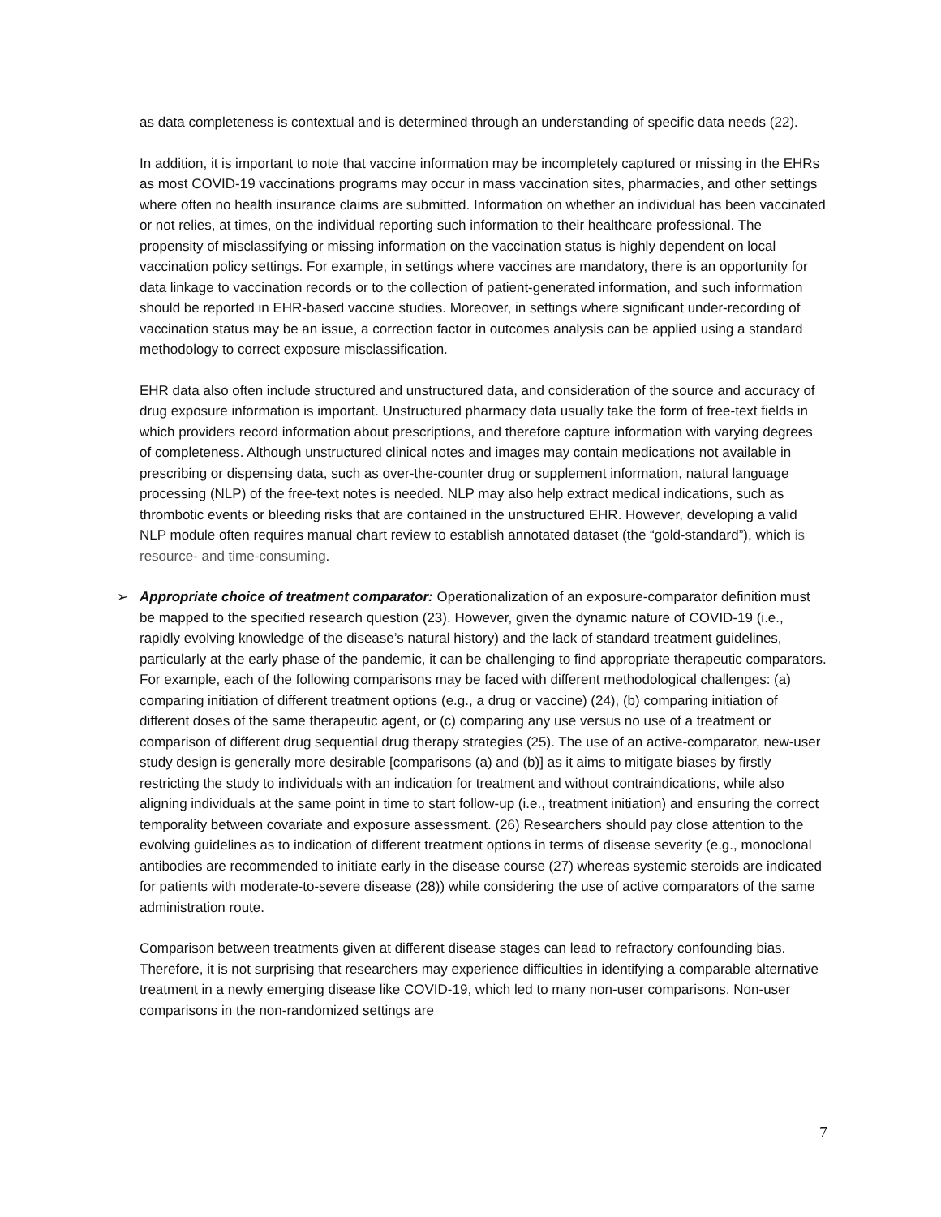as data completeness is contextual and is determined through an understanding of specific data needs (22).
In addition, it is important to note that vaccine information may be incompletely captured or missing in the EHRs as most COVID-19 vaccinations programs may occur in mass vaccination sites, pharmacies, and other settings where often no health insurance claims are submitted. Information on whether an individual has been vaccinated or not relies, at times, on the individual reporting such information to their healthcare professional. The propensity of misclassifying or missing information on the vaccination status is highly dependent on local vaccination policy settings. For example, in settings where vaccines are mandatory, there is an opportunity for data linkage to vaccination records or to the collection of patient-generated information, and such information should be reported in EHR-based vaccine studies. Moreover, in settings where significant under-recording of vaccination status may be an issue, a correction factor in outcomes analysis can be applied using a standard methodology to correct exposure misclassification.
EHR data also often include structured and unstructured data, and consideration of the source and accuracy of drug exposure information is important. Unstructured pharmacy data usually take the form of free-text fields in which providers record information about prescriptions, and therefore capture information with varying degrees of completeness. Although unstructured clinical notes and images may contain medications not available in prescribing or dispensing data, such as over-the-counter drug or supplement information, natural language processing (NLP) of the free-text notes is needed. NLP may also help extract medical indications, such as thrombotic events or bleeding risks that are contained in the unstructured EHR. However, developing a valid NLP module often requires manual chart review to establish annotated dataset (the “gold-standard”), which is resource- and time-consuming.
➢ Appropriate choice of treatment comparator: Operationalization of an exposure-comparator definition must be mapped to the specified research question (23). However, given the dynamic nature of COVID-19 (i.e., rapidly evolving knowledge of the disease’s natural history) and the lack of standard treatment guidelines, particularly at the early phase of the pandemic, it can be challenging to find appropriate therapeutic comparators. For example, each of the following comparisons may be faced with different methodological challenges: (a) comparing initiation of different treatment options (e.g., a drug or vaccine) (24), (b) comparing initiation of different doses of the same therapeutic agent, or (c) comparing any use versus no use of a treatment or comparison of different drug sequential drug therapy strategies (25). The use of an active-comparator, new-user study design is generally more desirable [comparisons (a) and (b)] as it aims to mitigate biases by firstly restricting the study to individuals with an indication for treatment and without contraindications, while also aligning individuals at the same point in time to start follow-up (i.e., treatment initiation) and ensuring the correct temporality between covariate and exposure assessment. (26) Researchers should pay close attention to the evolving guidelines as to indication of different treatment options in terms of disease severity (e.g., monoclonal antibodies are recommended to initiate early in the disease course (27) whereas systemic steroids are indicated for patients with moderate-to-severe disease (28)) while considering the use of active comparators of the same administration route.
Comparison between treatments given at different disease stages can lead to refractory confounding bias. Therefore, it is not surprising that researchers may experience difficulties in identifying a comparable alternative treatment in a newly emerging disease like COVID-19, which led to many non-user comparisons. Non-user comparisons in the non-randomized settings are
7